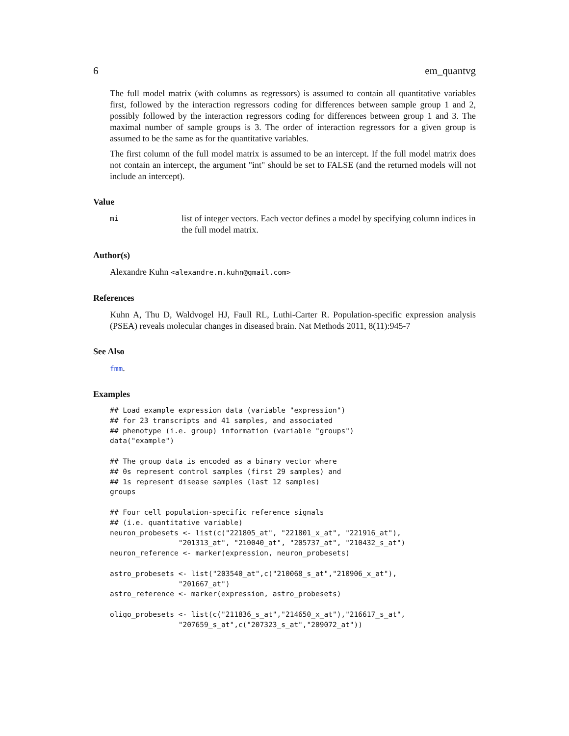6 em_quantvg
The full model matrix (with columns as regressors) is assumed to contain all quantitative variables first, followed by the interaction regressors coding for differences between sample group 1 and 2, possibly followed by the interaction regressors coding for differences between group 1 and 3. The maximal number of sample groups is 3. The order of interaction regressors for a given group is assumed to be the same as for the quantitative variables.
The first column of the full model matrix is assumed to be an intercept. If the full model matrix does not contain an intercept, the argument "int" should be set to FALSE (and the returned models will not include an intercept).
Value
mi list of integer vectors. Each vector defines a model by specifying column indices in the full model matrix.
Author(s)
Alexandre Kuhn <alexandre.m.kuhn@gmail.com>
References
Kuhn A, Thu D, Waldvogel HJ, Faull RL, Luthi-Carter R. Population-specific expression analysis (PSEA) reveals molecular changes in diseased brain. Nat Methods 2011, 8(11):945-7
See Also
fmm.
Examples
## Load example expression data (variable "expression")
## for 23 transcripts and 41 samples, and associated
## phenotype (i.e. group) information (variable "groups")
data("example")

## The group data is encoded as a binary vector where
## 0s represent control samples (first 29 samples) and
## 1s represent disease samples (last 12 samples)
groups

## Four cell population-specific reference signals
## (i.e. quantitative variable)
neuron_probesets <- list(c("221805_at", "221801_x_at", "221916_at"),
                "201313_at", "210040_at", "205737_at", "210432_s_at")
neuron_reference <- marker(expression, neuron_probesets)

astro_probesets <- list("203540_at",c("210068_s_at","210906_x_at"),
                "201667_at")
astro_reference <- marker(expression, astro_probesets)

oligo_probesets <- list(c("211836_s_at","214650_x_at"),"216617_s_at",
                "207659_s_at",c("207323_s_at","209072_at"))